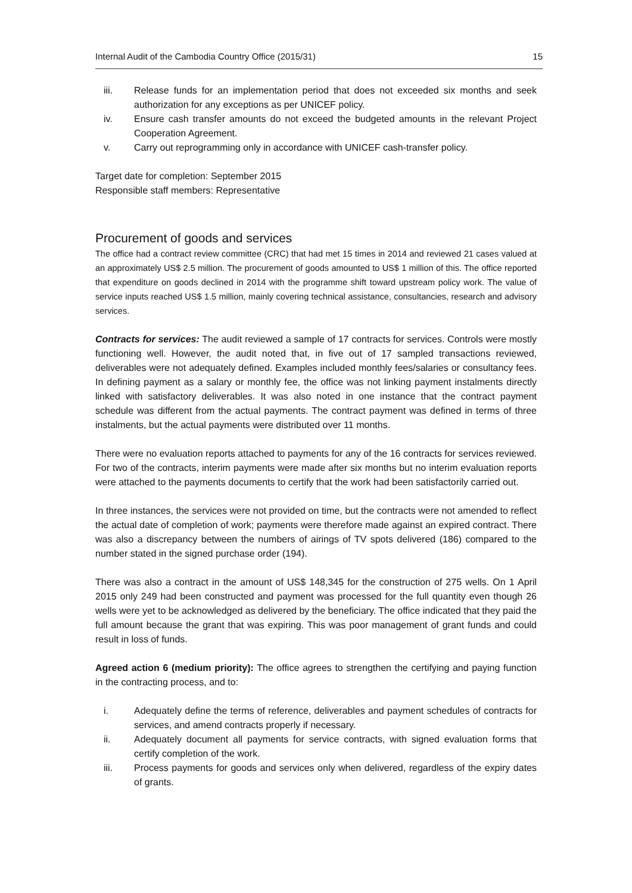Internal Audit of the Cambodia Country Office (2015/31) 15
iii. Release funds for an implementation period that does not exceeded six months and seek authorization for any exceptions as per UNICEF policy.
iv. Ensure cash transfer amounts do not exceed the budgeted amounts in the relevant Project Cooperation Agreement.
v. Carry out reprogramming only in accordance with UNICEF cash-transfer policy.
Target date for completion: September 2015
Responsible staff members: Representative
Procurement of goods and services
The office had a contract review committee (CRC) that had met 15 times in 2014 and reviewed 21 cases valued at an approximately US$ 2.5 million. The procurement of goods amounted to US$ 1 million of this. The office reported that expenditure on goods declined in 2014 with the programme shift toward upstream policy work. The value of service inputs reached US$ 1.5 million, mainly covering technical assistance, consultancies, research and advisory services.
Contracts for services: The audit reviewed a sample of 17 contracts for services. Controls were mostly functioning well. However, the audit noted that, in five out of 17 sampled transactions reviewed, deliverables were not adequately defined. Examples included monthly fees/salaries or consultancy fees. In defining payment as a salary or monthly fee, the office was not linking payment instalments directly linked with satisfactory deliverables. It was also noted in one instance that the contract payment schedule was different from the actual payments. The contract payment was defined in terms of three instalments, but the actual payments were distributed over 11 months.
There were no evaluation reports attached to payments for any of the 16 contracts for services reviewed. For two of the contracts, interim payments were made after six months but no interim evaluation reports were attached to the payments documents to certify that the work had been satisfactorily carried out.
In three instances, the services were not provided on time, but the contracts were not amended to reflect the actual date of completion of work; payments were therefore made against an expired contract. There was also a discrepancy between the numbers of airings of TV spots delivered (186) compared to the number stated in the signed purchase order (194).
There was also a contract in the amount of US$ 148,345 for the construction of 275 wells. On 1 April 2015 only 249 had been constructed and payment was processed for the full quantity even though 26 wells were yet to be acknowledged as delivered by the beneficiary. The office indicated that they paid the full amount because the grant that was expiring. This was poor management of grant funds and could result in loss of funds.
Agreed action 6 (medium priority): The office agrees to strengthen the certifying and paying function in the contracting process, and to:
i. Adequately define the terms of reference, deliverables and payment schedules of contracts for services, and amend contracts properly if necessary.
ii. Adequately document all payments for service contracts, with signed evaluation forms that certify completion of the work.
iii. Process payments for goods and services only when delivered, regardless of the expiry dates of grants.